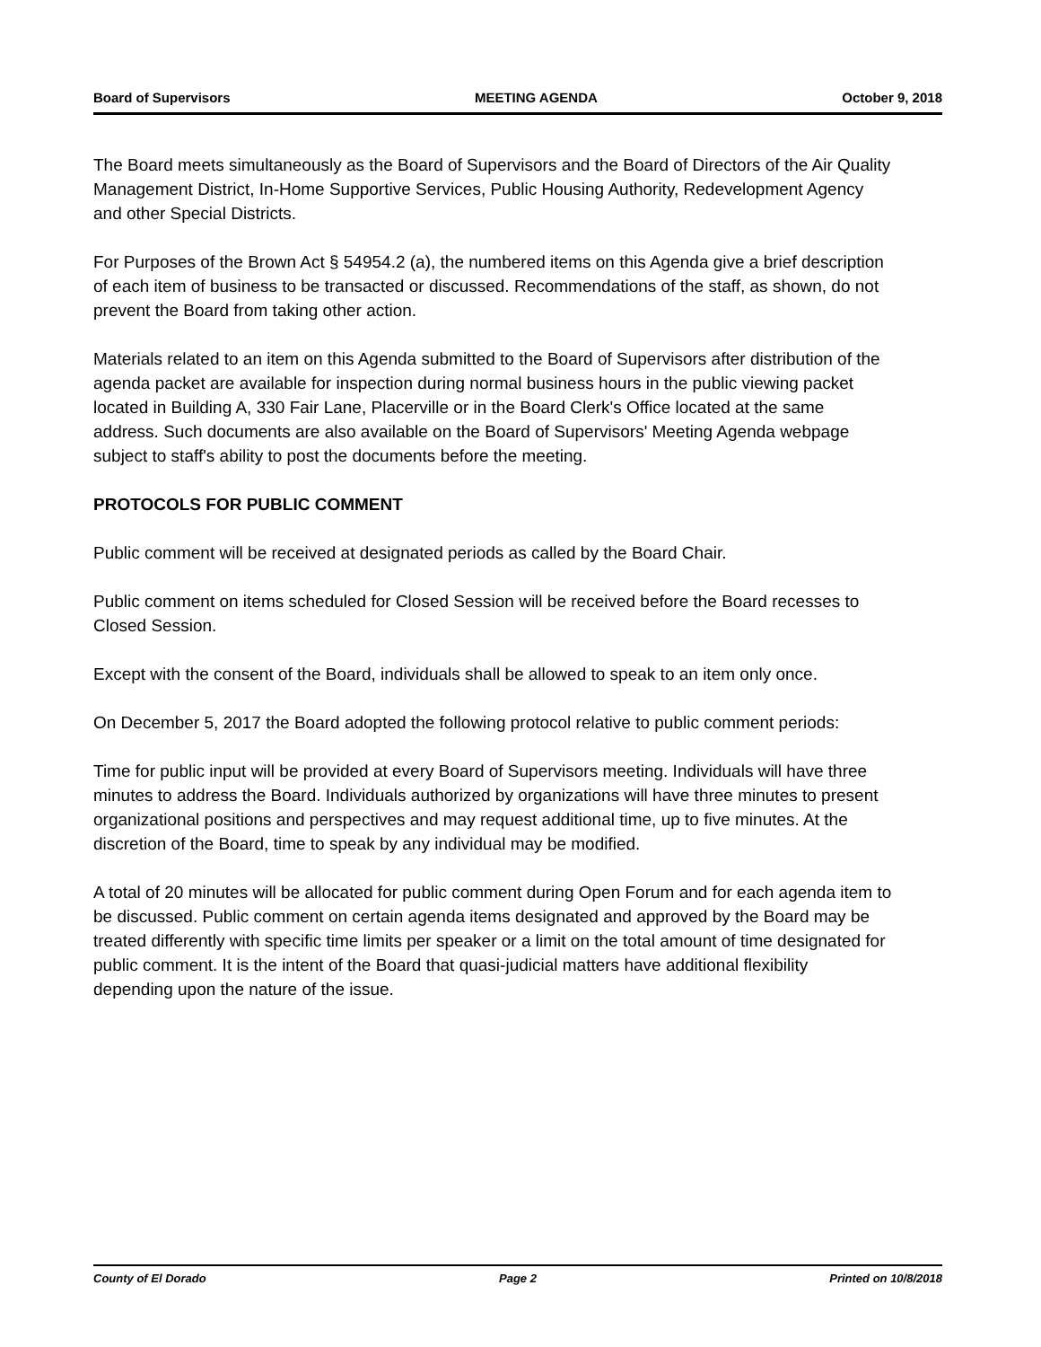Board of Supervisors MEETING AGENDA October 9, 2018
The Board meets simultaneously as the Board of Supervisors and the Board of Directors of the Air Quality Management District, In-Home Supportive Services, Public Housing Authority, Redevelopment Agency and other Special Districts.
For Purposes of the Brown Act § 54954.2 (a), the numbered items on this Agenda give a brief description of each item of business to be transacted or discussed. Recommendations of the staff, as shown, do not prevent the Board from taking other action.
Materials related to an item on this Agenda submitted to the Board of Supervisors after distribution of the agenda packet are available for inspection during normal business hours in the public viewing packet located in Building A, 330 Fair Lane, Placerville or in the Board Clerk's Office located at the same address. Such documents are also available on the Board of Supervisors' Meeting Agenda webpage subject to staff's ability to post the documents before the meeting.
PROTOCOLS FOR PUBLIC COMMENT
Public comment will be received at designated periods as called by the Board Chair.
Public comment on items scheduled for Closed Session will be received before the Board recesses to Closed Session.
Except with the consent of the Board, individuals shall be allowed to speak to an item only once.
On December 5, 2017 the Board adopted the following protocol relative to public comment periods:
Time for public input will be provided at every Board of Supervisors meeting. Individuals will have three minutes to address the Board. Individuals authorized by organizations will have three minutes to present organizational positions and perspectives and may request additional time, up to five minutes. At the discretion of the Board, time to speak by any individual may be modified.
A total of 20 minutes will be allocated for public comment during Open Forum and for each agenda item to be discussed. Public comment on certain agenda items designated and approved by the Board may be treated differently with specific time limits per speaker or a limit on the total amount of time designated for public comment. It is the intent of the Board that quasi-judicial matters have additional flexibility depending upon the nature of the issue.
County of El Dorado Page 2 Printed on 10/8/2018